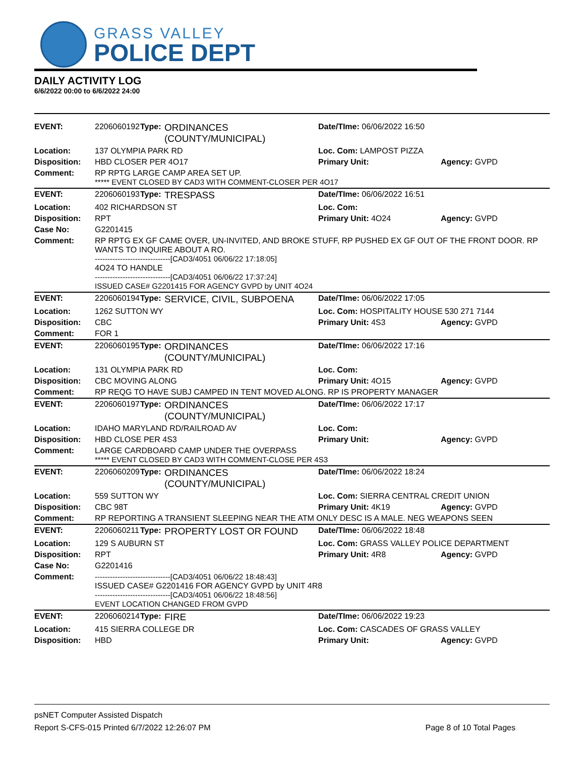GRASS VALLEY
POLICE DEPT
DAILY ACTIVITY LOG
6/6/2022 00:00 to 6/6/2022 24:00
| EVENT: | 2206060192 | Type: | ORDINANCES (COUNTY/MUNICIPAL) | Date/TIme: 06/06/2022 16:50 | |
| Location: | 137 OLYMPIA PARK RD | | | Loc. Com: LAMPOST PIZZA | |
| Disposition: | HBD CLOSER PER 4O17 | | | Primary Unit: | Agency: GVPD |
| Comment: | RP RPTG LARGE CAMP AREA SET UP. ***** EVENT CLOSED BY CAD3 WITH COMMENT-CLOSER PER 4O17 | | | | |
| EVENT: | 2206060193 | Type: | TRESPASS | Date/TIme: 06/06/2022 16:51 | |
| Location: | 402 RICHARDSON ST | | | Loc. Com: | |
| Disposition: | RPT | | | Primary Unit: 4O24 | Agency: GVPD |
| Case No: | G2201415 | | | | |
| Comment: | RP RPTG EX GF CAME OVER, UN-INVITED, AND BROKE STUFF, RP PUSHED EX GF OUT OF THE FRONT DOOR. RP WANTS TO INQUIRE ABOUT A RO. ------------------------------[CAD3/4051 06/06/22 17:18:05] 4O24 TO HANDLE ------------------------------[CAD3/4051 06/06/22 17:37:24] ISSUED CASE# G2201415 FOR AGENCY GVPD by UNIT 4O24 | | | | |
| EVENT: | 2206060194 | Type: | SERVICE, CIVIL, SUBPOENA | Date/TIme: 06/06/2022 17:05 | |
| Location: | 1262 SUTTON WY | | | Loc. Com: HOSPITALITY HOUSE 530 271 7144 | |
| Disposition: | CBC | | | Primary Unit: 4S3 | Agency: GVPD |
| Comment: | FOR 1 | | | | |
| EVENT: | 2206060195 | Type: | ORDINANCES (COUNTY/MUNICIPAL) | Date/TIme: 06/06/2022 17:16 | |
| Location: | 131 OLYMPIA PARK RD | | | Loc. Com: | |
| Disposition: | CBC MOVING ALONG | | | Primary Unit: 4O15 | Agency: GVPD |
| Comment: | RP REQG TO HAVE SUBJ CAMPED IN TENT MOVED ALONG. RP IS PROPERTY MANAGER | | | | |
| EVENT: | 2206060197 | Type: | ORDINANCES (COUNTY/MUNICIPAL) | Date/TIme: 06/06/2022 17:17 | |
| Location: | IDAHO MARYLAND RD/RAILROAD AV | | | Loc. Com: | |
| Disposition: | HBD CLOSE PER 4S3 | | | Primary Unit: | Agency: GVPD |
| Comment: | LARGE CARDBOARD CAMP UNDER THE OVERPASS ***** EVENT CLOSED BY CAD3 WITH COMMENT-CLOSE PER 4S3 | | | | |
| EVENT: | 2206060209 | Type: | ORDINANCES (COUNTY/MUNICIPAL) | Date/TIme: 06/06/2022 18:24 | |
| Location: | 559 SUTTON WY | | | Loc. Com: SIERRA CENTRAL CREDIT UNION | |
| Disposition: | CBC 98T | | | Primary Unit: 4K19 | Agency: GVPD |
| Comment: | RP REPORTING A TRANSIENT SLEEPING NEAR THE ATM ONLY DESC IS A MALE. NEG WEAPONS SEEN | | | | |
| EVENT: | 2206060211 | Type: | PROPERTY LOST OR FOUND | Date/TIme: 06/06/2022 18:48 | |
| Location: | 129 S AUBURN ST | | | Loc. Com: GRASS VALLEY POLICE DEPARTMENT | |
| Disposition: | RPT | | | Primary Unit: 4R8 | Agency: GVPD |
| Case No: | G2201416 | | | | |
| Comment: | ------------------------------[CAD3/4051 06/06/22 18:48:43] ISSUED CASE# G2201416 FOR AGENCY GVPD by UNIT 4R8 ------------------------------[CAD3/4051 06/06/22 18:48:56] EVENT LOCATION CHANGED FROM GVPD | | | | |
| EVENT: | 2206060214 | Type: | FIRE | Date/TIme: 06/06/2022 19:23 | |
| Location: | 415 SIERRA COLLEGE DR | | | Loc. Com: CASCADES OF GRASS VALLEY | |
| Disposition: | HBD | | | Primary Unit: | Agency: GVPD |
psNET Computer Assisted Dispatch
Report S-CFS-015 Printed 6/7/2022 12:26:07 PM Page 8 of 10 Total Pages